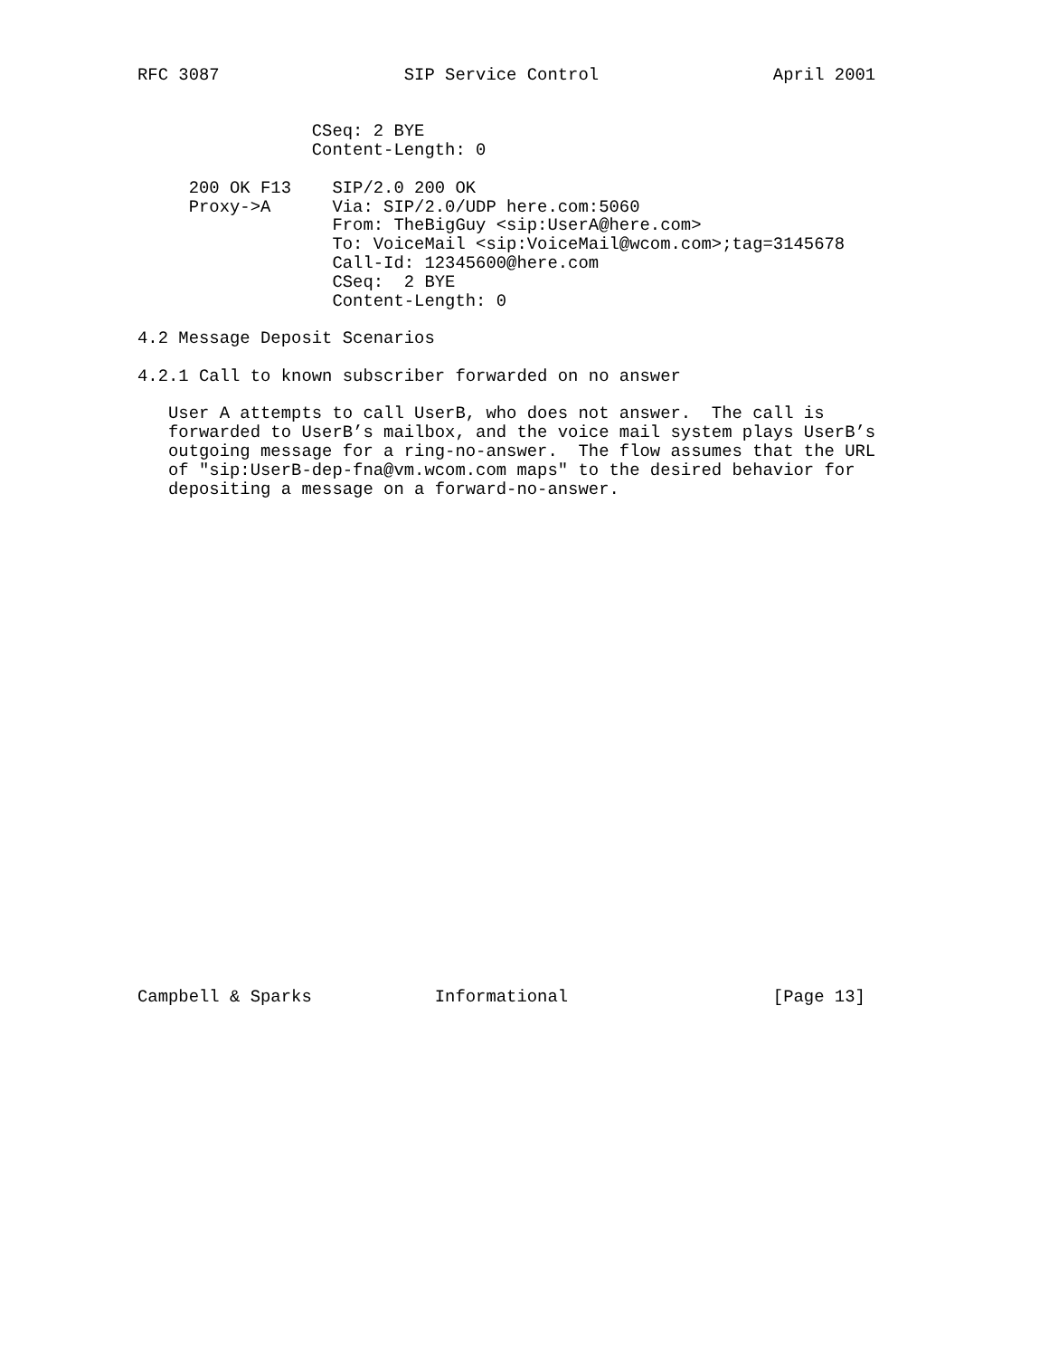RFC 3087                  SIP Service Control                 April 2001


                 CSeq: 2 BYE
                 Content-Length: 0

     200 OK F13    SIP/2.0 200 OK
     Proxy->A      Via: SIP/2.0/UDP here.com:5060
                   From: TheBigGuy <sip:UserA@here.com>
                   To: VoiceMail <sip:VoiceMail@wcom.com>;tag=3145678
                   Call-Id: 12345600@here.com
                   CSeq:  2 BYE
                   Content-Length: 0

4.2 Message Deposit Scenarios

4.2.1 Call to known subscriber forwarded on no answer

   User A attempts to call UserB, who does not answer.  The call is
   forwarded to UserB’s mailbox, and the voice mail system plays UserB’s
   outgoing message for a ring-no-answer.  The flow assumes that the URL
   of "sip:UserB-dep-fna@vm.wcom.com maps" to the desired behavior for
   depositing a message on a forward-no-answer.


























Campbell & Sparks            Informational                    [Page 13]